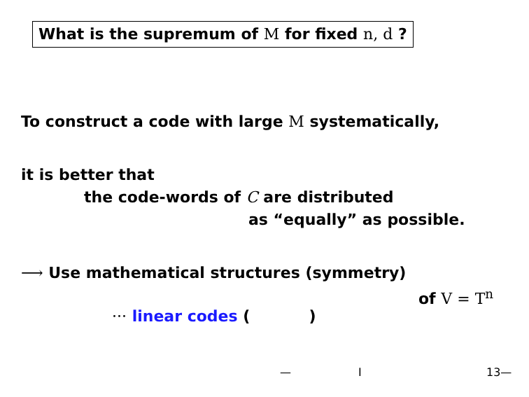What is the supremum of M for fixed n, d ?
To construct a code with large M systematically,
it is better that
the code-words of C are distributed
as “equally” as possible.
⟶ Use mathematical structures (symmetry)
of V = T<sup>n</sup>
··· linear codes ( )
— I 13—